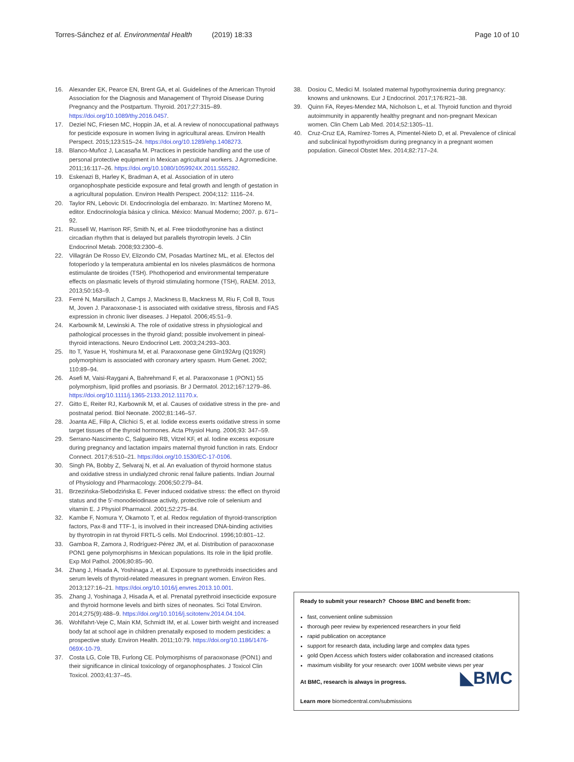Torres-Sánchez et al. Environmental Health (2019) 18:33 Page 10 of 10
16. Alexander EK, Pearce EN, Brent GA, et al. Guidelines of the American Thyroid Association for the Diagnosis and Management of Thyroid Disease During Pregnancy and the Postpartum. Thyroid. 2017;27:315–89. https://doi.org/10.1089/thy.2016.0457.
17. Deziel NC, Friesen MC, Hoppin JA, et al. A review of nonoccupational pathways for pesticide exposure in women living in agricultural areas. Environ Health Perspect. 2015;123:515–24. https://doi.org/10.1289/ehp.1408273.
18. Blanco-Muñoz J, Lacasaña M. Practices in pesticide handling and the use of personal protective equipment in Mexican agricultural workers. J Agromedicine. 2011;16:117–26. https://doi.org/10.1080/1059924X.2011.555282.
19. Eskenazi B, Harley K, Bradman A, et al. Association of in utero organophosphate pesticide exposure and fetal growth and length of gestation in a agricultural population. Environ Health Perspect. 2004;112: 1116–24.
20. Taylor RN, Lebovic DI. Endocrinología del embarazo. In: Martínez Moreno M, editor. Endocrinología básica y clínica. México: Manual Moderno; 2007. p. 671–92.
21. Russell W, Harrison RF, Smith N, et al. Free triiodothyronine has a distinct circadian rhythm that is delayed but parallels thyrotropin levels. J Clin Endocrinol Metab. 2008;93:2300–6.
22. Villagrán De Rosso EV, Elizondo CM, Posadas Martínez ML, et al. Efectos del fotoperíodo y la temperatura ambiental en los niveles plasmáticos de hormona estimulante de tiroides (TSH). Phothoperiod and environmental temperature effects on plasmatic levels of thyroid stimulating hormone (TSH), RAEM. 2013, 2013;50:163–9.
23. Ferré N, Marsillach J, Camps J, Mackness B, Mackness M, Riu F, Coll B, Tous M, Joven J. Paraoxonase-1 is associated with oxidative stress, fibrosis and FAS expression in chronic liver diseases. J Hepatol. 2006;45:51–9.
24. Karbownik M, Lewinski A. The role of oxidative stress in physiological and pathological processes in the thyroid gland; possible involvement in pineal-thyroid interactions. Neuro Endocrinol Lett. 2003;24:293–303.
25. Ito T, Yasue H, Yoshimura M, et al. Paraoxonase gene Gln192Arg (Q192R) polymorphism is associated with coronary artery spasm. Hum Genet. 2002; 110:89–94.
26. Asefi M, Vaisi-Raygani A, Bahrehmand F, et al. Paraoxonase 1 (PON1) 55 polymorphism, lipid profiles and psoriasis. Br J Dermatol. 2012;167:1279–86. https://doi.org/10.1111/j.1365-2133.2012.11170.x.
27. Gitto E, Reiter RJ, Karbownik M, et al. Causes of oxidative stress in the pre- and postnatal period. Biol Neonate. 2002;81:146–57.
28. Joanta AE, Filip A, Clichici S, et al. Iodide excess exerts oxidative stress in some target tissues of the thyroid hormones. Acta Physiol Hung. 2006;93: 347–59.
29. Serrano-Nascimento C, Salgueiro RB, Vitzel KF, et al. Iodine excess exposure during pregnancy and lactation impairs maternal thyroid function in rats. Endocr Connect. 2017;6:510–21. https://doi.org/10.1530/EC-17-0106.
30. Singh PA, Bobby Z, Selvaraj N, et al. An evaluation of thyroid hormone status and oxidative stress in undialyzed chronic renal failure patients. Indian Journal of Physiology and Pharmacology. 2006;50:279–84.
31. Brzezińska-Slebodzińska E. Fever induced oxidative stress: the effect on thyroid status and the 5'-monodeiodinase activity, protective role of selenium and vitamin E. J Physiol Pharmacol. 2001;52:275–84.
32. Kambe F, Nomura Y, Okamoto T, et al. Redox regulation of thyroid-transcription factors, Pax-8 and TTF-1, is involved in their increased DNA-binding activities by thyrotropin in rat thyroid FRTL-5 cells. Mol Endocrinol. 1996;10:801–12.
33. Gamboa R, Zamora J, Rodríguez-Pérez JM, et al. Distribution of paraoxonase PON1 gene polymorphisms in Mexican populations. Its role in the lipid profile. Exp Mol Pathol. 2006;80:85–90.
34. Zhang J, Hisada A, Yoshinaga J, et al. Exposure to pyrethroids insecticides and serum levels of thyroid-related measures in pregnant women. Environ Res. 2013;127:16–21. https://doi.org/10.1016/j.envres.2013.10.001.
35. Zhang J, Yoshinaga J, Hisada A, et al. Prenatal pyrethroid insecticide exposure and thyroid hormone levels and birth sizes of neonates. Sci Total Environ. 2014;275(9):488–9. https://doi.org/10.1016/j.scitotenv.2014.04.104.
36. Wohlfahrt-Veje C, Main KM, Schmidt IM, et al. Lower birth weight and increased body fat at school age in children prenatally exposed to modern pesticides: a prospective study. Environ Health. 2011;10:79. https://doi.org/10.1186/1476-069X-10-79.
37. Costa LG, Cole TB, Furlong CE. Polymorphisms of paraoxonase (PON1) and their significance in clinical toxicology of organophosphates. J Toxicol Clin Toxicol. 2003;41:37–45.
38. Dosiou C, Medici M. Isolated maternal hypothyroxinemia during pregnancy: knowns and unknowns. Eur J Endocrinol. 2017;176:R21–38.
39. Quinn FA, Reyes-Mendez MA, Nicholson L, et al. Thyroid function and thyroid autoimmunity in apparently healthy pregnant and non-pregnant Mexican women. Clin Chem Lab Med. 2014;52:1305–11.
40. Cruz-Cruz EA, Ramírez-Torres A, Pimentel-Nieto D, et al. Prevalence of clinical and subclinical hypothyroidism during pregnancy in a pregnant women population. Ginecol Obstet Mex. 2014;82:717–24.
Ready to submit your research? Choose BMC and benefit from:
fast, convenient online submission
thorough peer review by experienced researchers in your field
rapid publication on acceptance
support for research data, including large and complex data types
gold Open Access which fosters wider collaboration and increased citations
maximum visibility for your research: over 100M website views per year
◣BMC At BMC, research is always in progress.
Learn more biomedcentral.com/submissions